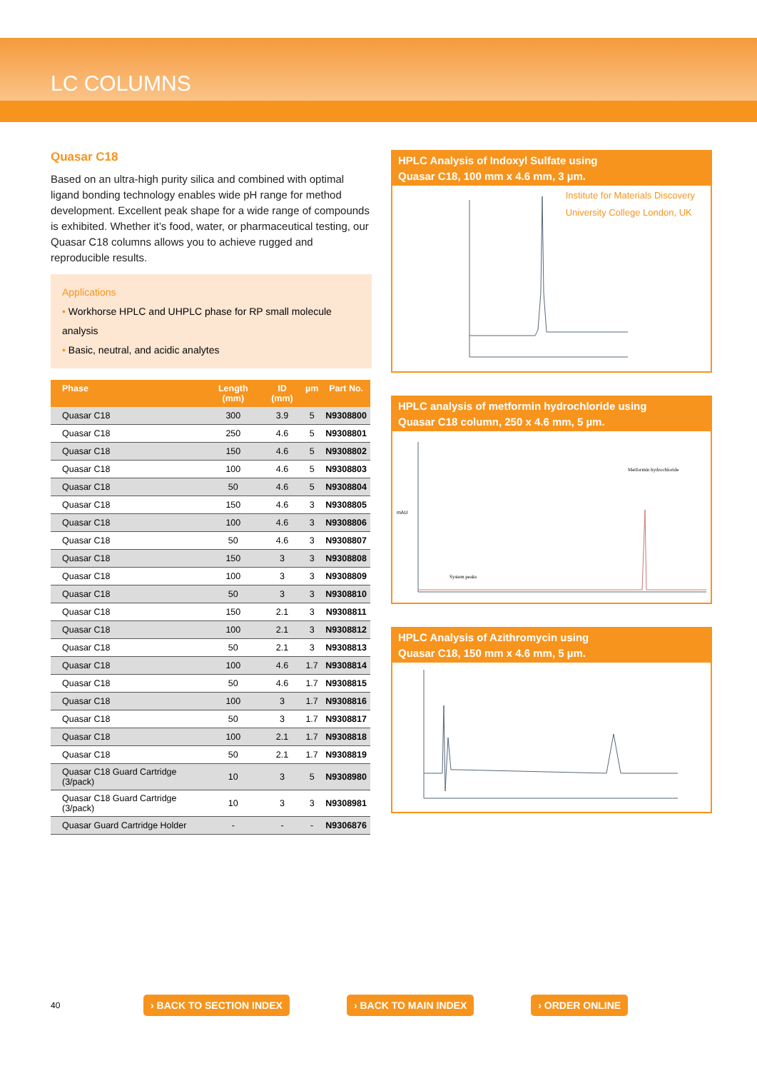LC COLUMNS
Quasar C18
Based on an ultra-high purity silica and combined with optimal ligand bonding technology enables wide pH range for method development. Excellent peak shape for a wide range of compounds is exhibited. Whether it’s food, water, or pharmaceutical testing, our Quasar C18 columns allows you to achieve rugged and reproducible results.
Applications
• Workhorse HPLC and UHPLC phase for RP small molecule analysis
• Basic, neutral, and acidic analytes
| Phase | Length (mm) | ID (mm) | µm | Part No. |
| --- | --- | --- | --- | --- |
| Quasar C18 | 300 | 3.9 | 5 | N9308800 |
| Quasar C18 | 250 | 4.6 | 5 | N9308801 |
| Quasar C18 | 150 | 4.6 | 5 | N9308802 |
| Quasar C18 | 100 | 4.6 | 5 | N9308803 |
| Quasar C18 | 50 | 4.6 | 5 | N9308804 |
| Quasar C18 | 150 | 4.6 | 3 | N9308805 |
| Quasar C18 | 100 | 4.6 | 3 | N9308806 |
| Quasar C18 | 50 | 4.6 | 3 | N9308807 |
| Quasar C18 | 150 | 3 | 3 | N9308808 |
| Quasar C18 | 100 | 3 | 3 | N9308809 |
| Quasar C18 | 50 | 3 | 3 | N9308810 |
| Quasar C18 | 150 | 2.1 | 3 | N9308811 |
| Quasar C18 | 100 | 2.1 | 3 | N9308812 |
| Quasar C18 | 50 | 2.1 | 3 | N9308813 |
| Quasar C18 | 100 | 4.6 | 1.7 | N9308814 |
| Quasar C18 | 50 | 4.6 | 1.7 | N9308815 |
| Quasar C18 | 100 | 3 | 1.7 | N9308816 |
| Quasar C18 | 50 | 3 | 1.7 | N9308817 |
| Quasar C18 | 100 | 2.1 | 1.7 | N9308818 |
| Quasar C18 | 50 | 2.1 | 1.7 | N9308819 |
| Quasar C18 Guard Cartridge (3/pack) | 10 | 3 | 5 | N9308980 |
| Quasar C18 Guard Cartridge (3/pack) | 10 | 3 | 3 | N9308981 |
| Quasar Guard Cartridge Holder | - | - | - | N9306876 |
HPLC Analysis of Indoxyl Sulfate using
Quasar C18, 100 mm x 4.6 mm, 3 µm.
Institute for Materials Discovery
University College London, UK
HPLC analysis of metformin hydrochloride using
Quasar C18 column, 250 x 4.6 mm, 5 µm.
Metformin hydrochloride
System peaks
mAU
HPLC Analysis of Azithromycin using
Quasar C18, 150 mm x 4.6 mm, 5 µm.
40 › BACK TO SECTION INDEX › BACK TO MAIN INDEX › ORDER ONLINE